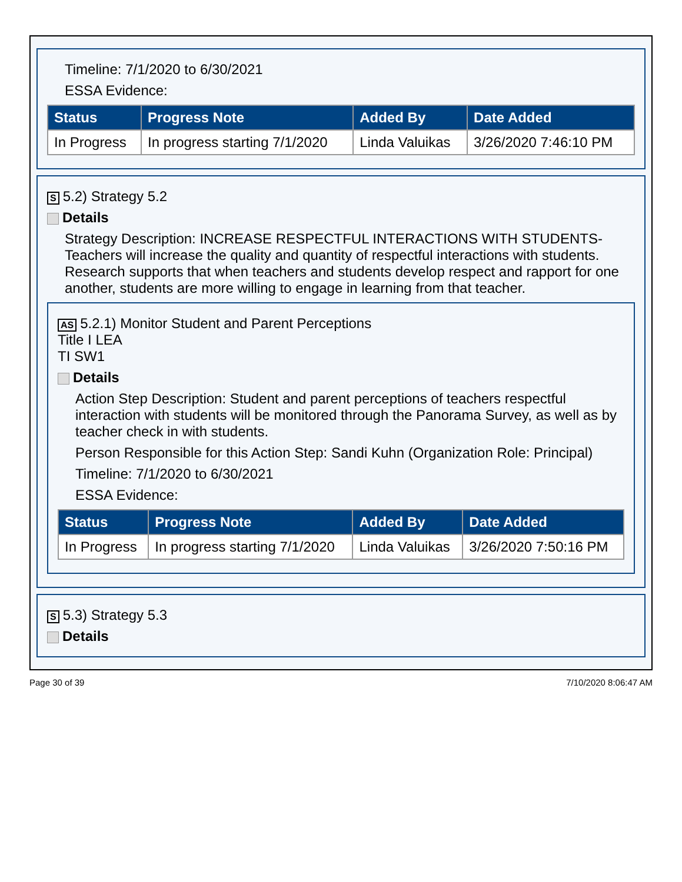Timeline: 7/1/2020 to 6/30/2021
ESSA Evidence:
| Status | Progress Note | Added By | Date Added |
| --- | --- | --- | --- |
| In Progress | In progress starting 7/1/2020 | Linda Valuikas | 3/26/2020 7:46:10 PM |
S 5.2) Strategy 5.2
Details
Strategy Description: INCREASE RESPECTFUL INTERACTIONS WITH STUDENTS-Teachers will increase the quality and quantity of respectful interactions with students. Research supports that when teachers and students develop respect and rapport for one another, students are more willing to engage in learning from that teacher.
AS 5.2.1) Monitor Student and Parent Perceptions
Title I LEA
TI SW1
Details
Action Step Description: Student and parent perceptions of teachers respectful interaction with students will be monitored through the Panorama Survey, as well as by teacher check in with students.
Person Responsible for this Action Step: Sandi Kuhn (Organization Role: Principal)
Timeline: 7/1/2020 to 6/30/2021
ESSA Evidence:
| Status | Progress Note | Added By | Date Added |
| --- | --- | --- | --- |
| In Progress | In progress starting 7/1/2020 | Linda Valuikas | 3/26/2020 7:50:16 PM |
S 5.3) Strategy 5.3
Details
Page 30 of 39 7/10/2020 8:06:47 AM